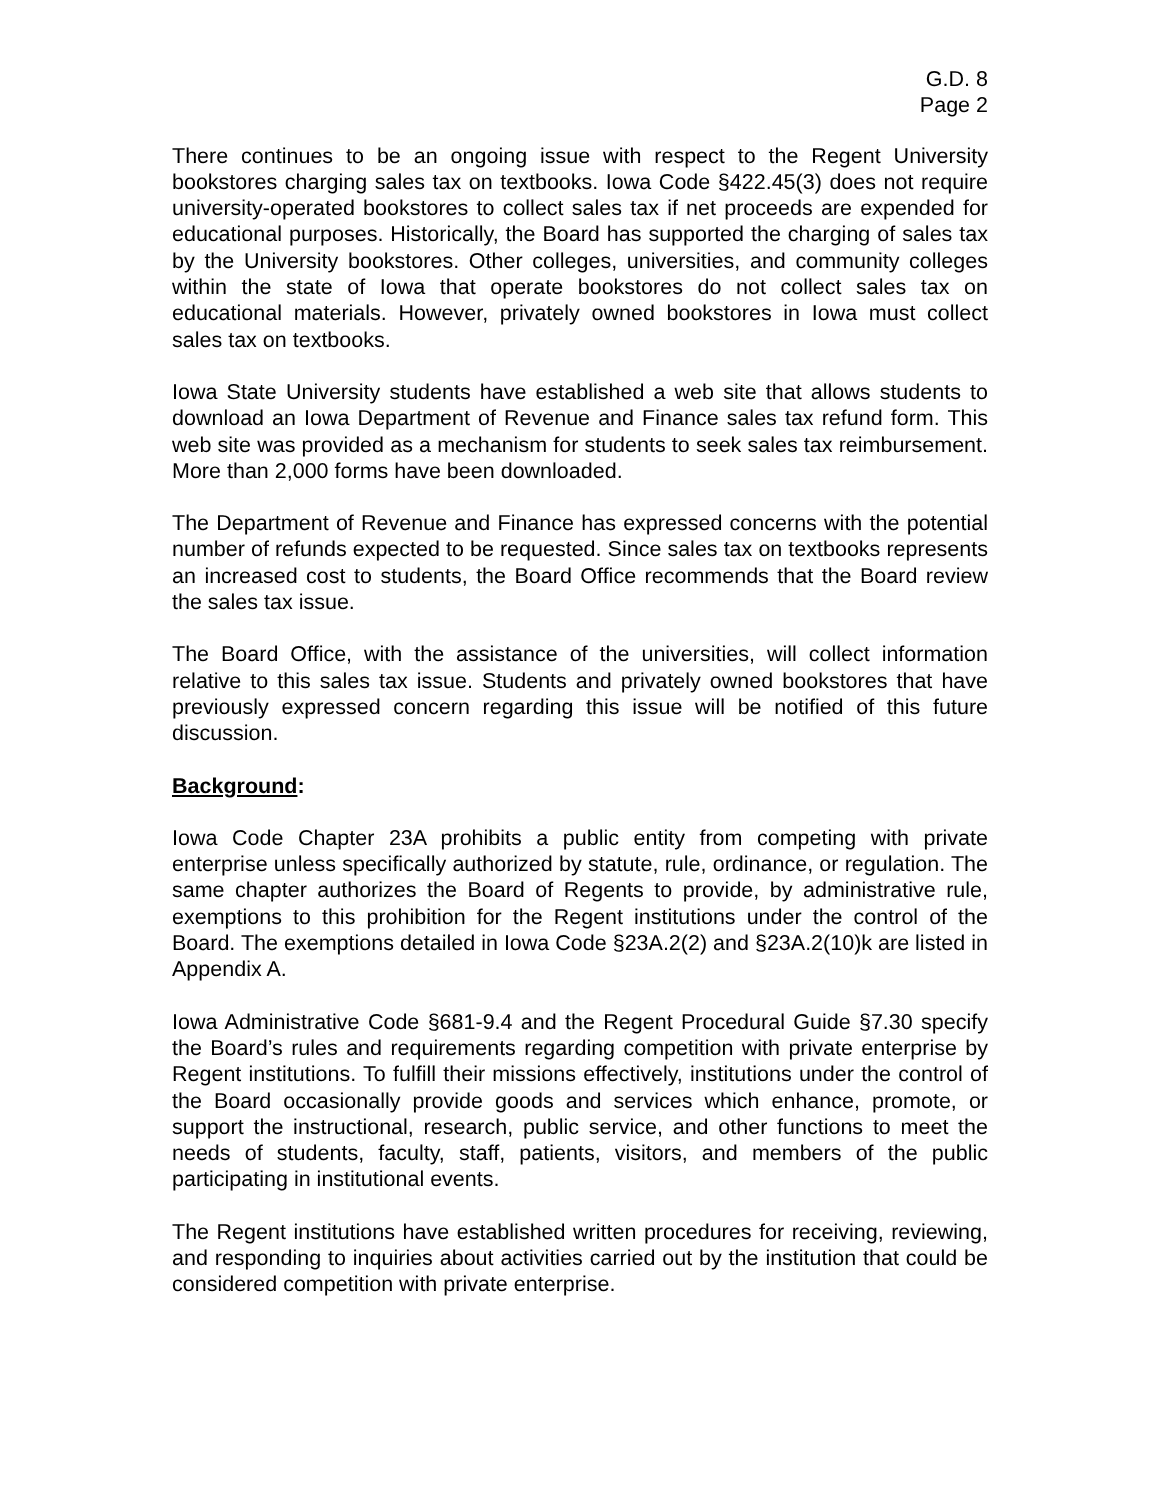G.D. 8
Page 2
There continues to be an ongoing issue with respect to the Regent University bookstores charging sales tax on textbooks. Iowa Code §422.45(3) does not require university-operated bookstores to collect sales tax if net proceeds are expended for educational purposes. Historically, the Board has supported the charging of sales tax by the University bookstores. Other colleges, universities, and community colleges within the state of Iowa that operate bookstores do not collect sales tax on educational materials. However, privately owned bookstores in Iowa must collect sales tax on textbooks.
Iowa State University students have established a web site that allows students to download an Iowa Department of Revenue and Finance sales tax refund form. This web site was provided as a mechanism for students to seek sales tax reimbursement. More than 2,000 forms have been downloaded.
The Department of Revenue and Finance has expressed concerns with the potential number of refunds expected to be requested. Since sales tax on textbooks represents an increased cost to students, the Board Office recommends that the Board review the sales tax issue.
The Board Office, with the assistance of the universities, will collect information relative to this sales tax issue. Students and privately owned bookstores that have previously expressed concern regarding this issue will be notified of this future discussion.
Background:
Iowa Code Chapter 23A prohibits a public entity from competing with private enterprise unless specifically authorized by statute, rule, ordinance, or regulation. The same chapter authorizes the Board of Regents to provide, by administrative rule, exemptions to this prohibition for the Regent institutions under the control of the Board. The exemptions detailed in Iowa Code §23A.2(2) and §23A.2(10)k are listed in Appendix A.
Iowa Administrative Code §681-9.4 and the Regent Procedural Guide §7.30 specify the Board’s rules and requirements regarding competition with private enterprise by Regent institutions. To fulfill their missions effectively, institutions under the control of the Board occasionally provide goods and services which enhance, promote, or support the instructional, research, public service, and other functions to meet the needs of students, faculty, staff, patients, visitors, and members of the public participating in institutional events.
The Regent institutions have established written procedures for receiving, reviewing, and responding to inquiries about activities carried out by the institution that could be considered competition with private enterprise.